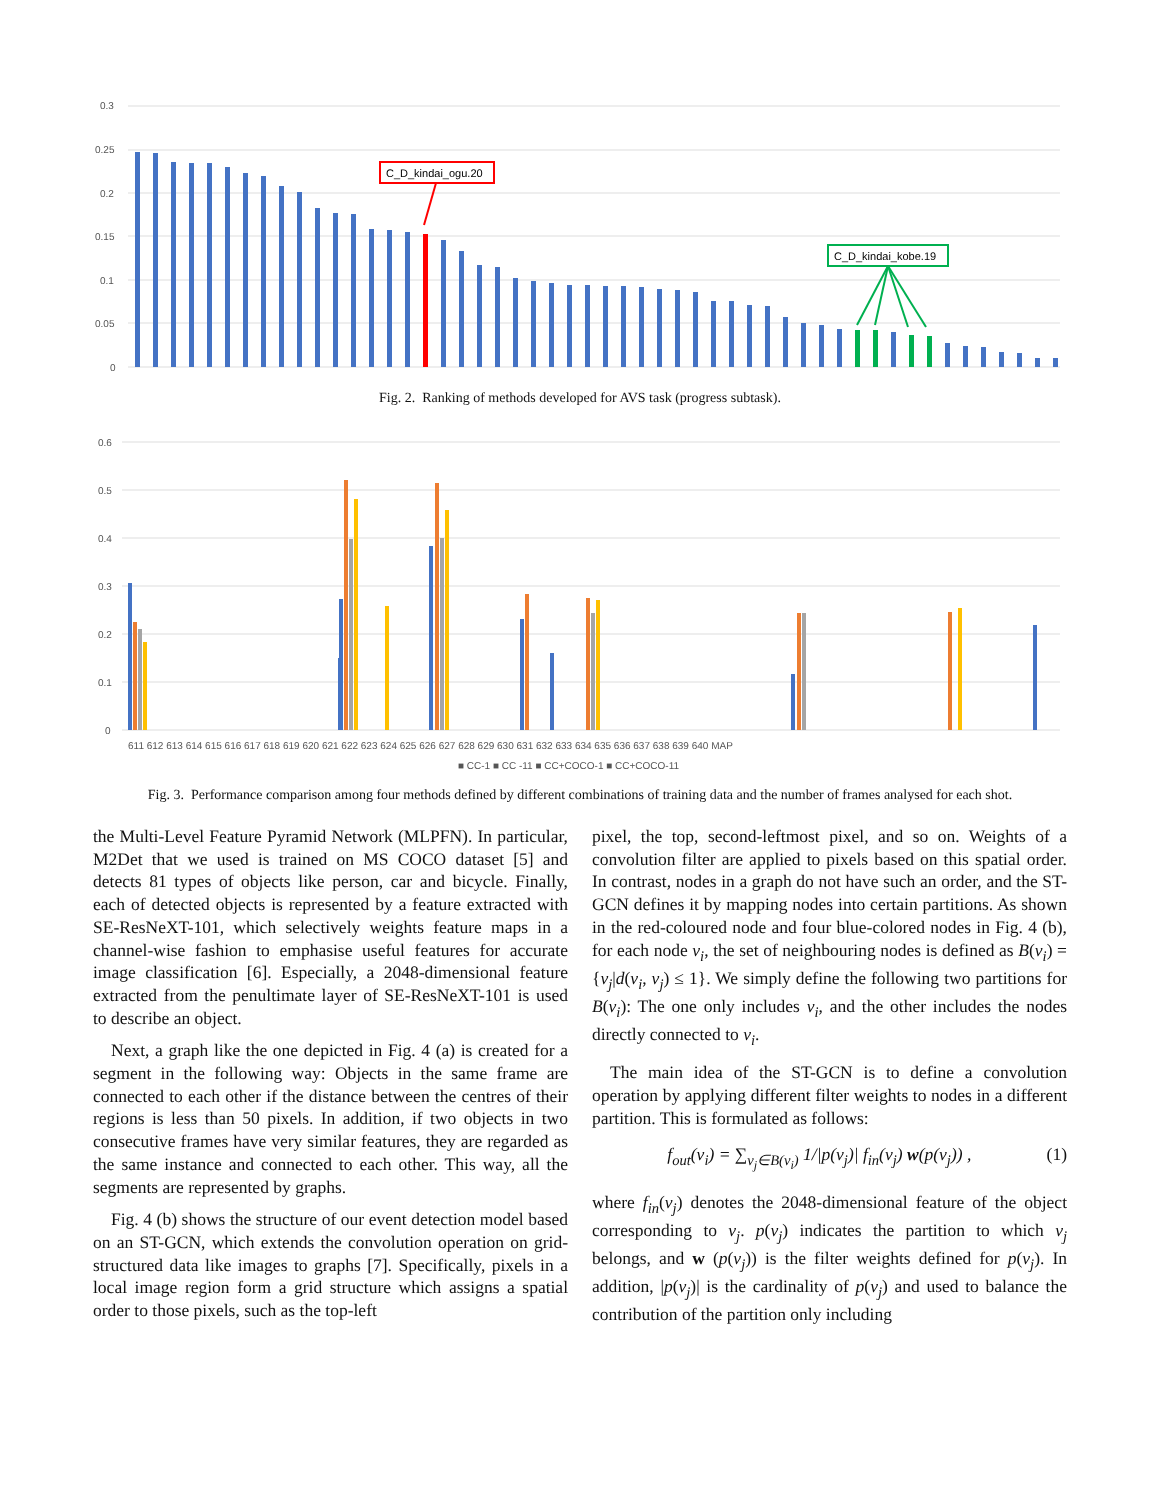0.3
0.25
0.2
0.15
0.1
0.05
0
C_D_kindai_ogu.20
C_D_kindai_kobe.19
Fig. 2. Ranking of methods developed for AVS task (progress subtask).
0.6
0.5
0.4
0.3
0.2
0.1
0
611 612 613 614 615 616 617 618 619 620 621 622 623 624 625 626 627 628 629 630 631 632 633 634 635 636 637 638 639 640 MAP
■ CC-1 ■ CC -11 ■ CC+COCO-1 ■ CC+COCO-11
Fig. 3. Performance comparison among four methods defined by different combinations of training data and the number of frames analysed for each shot.
the Multi-Level Feature Pyramid Network (MLPFN). In particular, M2Det that we used is trained on MS COCO dataset [5] and detects 81 types of objects like person, car and bicycle. Finally, each of detected objects is represented by a feature extracted with SE-ResNeXT-101, which selectively weights feature maps in a channel-wise fashion to emphasise useful features for accurate image classification [6]. Especially, a 2048-dimensional feature extracted from the penultimate layer of SE-ResNeXT-101 is used to describe an object.
Next, a graph like the one depicted in Fig. 4 (a) is created for a segment in the following way: Objects in the same frame are connected to each other if the distance between the centres of their regions is less than 50 pixels. In addition, if two objects in two consecutive frames have very similar features, they are regarded as the same instance and connected to each other. This way, all the segments are represented by graphs.
Fig. 4 (b) shows the structure of our event detection model based on an ST-GCN, which extends the convolution operation on grid-structured data like images to graphs [7]. Specifically, pixels in a local image region form a grid structure which assigns a spatial order to those pixels, such as the top-left
pixel, the top, second-leftmost pixel, and so on. Weights of a convolution filter are applied to pixels based on this spatial order. In contrast, nodes in a graph do not have such an order, and the ST-GCN defines it by mapping nodes into certain partitions. As shown in the red-coloured node and four blue-colored nodes in Fig. 4 (b), for each node v<sub>i</sub>, the set of neighbouring nodes is defined as B(v<sub>i</sub>) = {v<sub>j</sub>|d(v<sub>i</sub>, v<sub>j</sub>) ≤ 1}. We simply define the following two partitions for B(v<sub>i</sub>): The one only includes v<sub>i</sub>, and the other includes the nodes directly connected to v<sub>i</sub>.
The main idea of the ST-GCN is to define a convolution operation by applying different filter weights to nodes in a different partition. This is formulated as follows:
f<sub>out</sub>(v<sub>i</sub>) = ∑<sub>v<sub>j</sub>∈B(v<sub>i</sub>)</sub> 1/|p(v<sub>j</sub>)| f<sub>in</sub>(v<sub>j</sub>) w(p(v<sub>j</sub>)) , (1)
where f<sub>in</sub>(v<sub>j</sub>) denotes the 2048-dimensional feature of the object corresponding to v<sub>j</sub>. p(v<sub>j</sub>) indicates the partition to which v<sub>j</sub> belongs, and w (p(v<sub>j</sub>)) is the filter weights defined for p(v<sub>j</sub>). In addition, |p(v<sub>j</sub>)| is the cardinality of p(v<sub>j</sub>) and used to balance the contribution of the partition only including